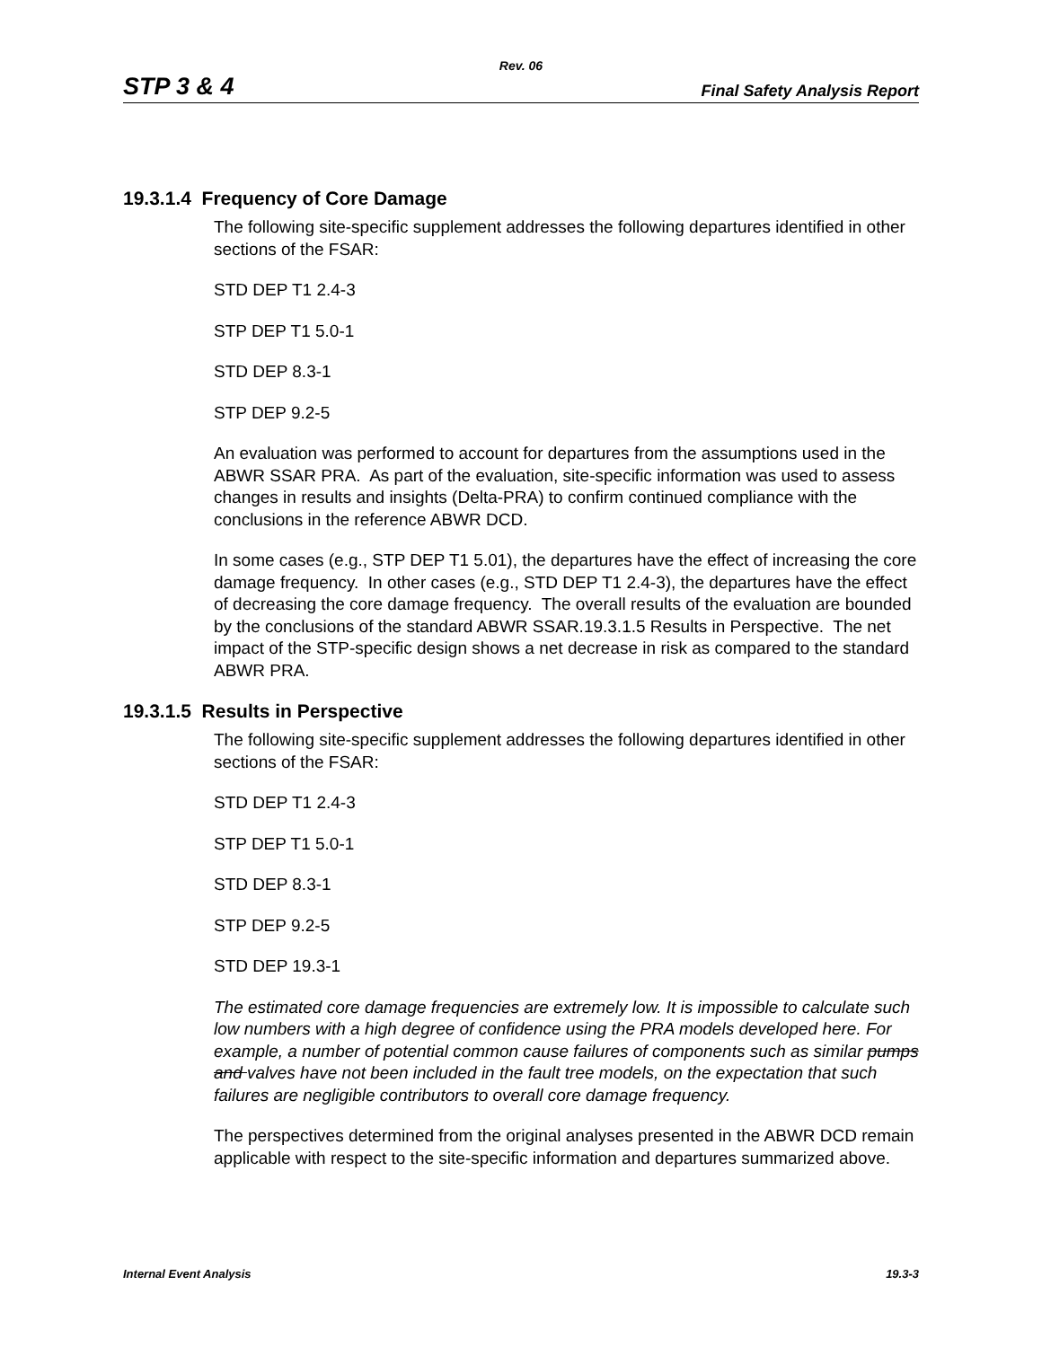Rev. 06
STP 3 & 4 Final Safety Analysis Report
19.3.1.4 Frequency of Core Damage
The following site-specific supplement addresses the following departures identified in other sections of the FSAR:
STD DEP T1 2.4-3
STP DEP T1 5.0-1
STD DEP 8.3-1
STP DEP 9.2-5
An evaluation was performed to account for departures from the assumptions used in the ABWR SSAR PRA. As part of the evaluation, site-specific information was used to assess changes in results and insights (Delta-PRA) to confirm continued compliance with the conclusions in the reference ABWR DCD.
In some cases (e.g., STP DEP T1 5.01), the departures have the effect of increasing the core damage frequency. In other cases (e.g., STD DEP T1 2.4-3), the departures have the effect of decreasing the core damage frequency. The overall results of the evaluation are bounded by the conclusions of the standard ABWR SSAR.19.3.1.5 Results in Perspective. The net impact of the STP-specific design shows a net decrease in risk as compared to the standard ABWR PRA.
19.3.1.5 Results in Perspective
The following site-specific supplement addresses the following departures identified in other sections of the FSAR:
STD DEP T1 2.4-3
STP DEP T1 5.0-1
STD DEP 8.3-1
STP DEP 9.2-5
STD DEP 19.3-1
The estimated core damage frequencies are extremely low. It is impossible to calculate such low numbers with a high degree of confidence using the PRA models developed here. For example, a number of potential common cause failures of components such as similar pumps and valves have not been included in the fault tree models, on the expectation that such failures are negligible contributors to overall core damage frequency.
The perspectives determined from the original analyses presented in the ABWR DCD remain applicable with respect to the site-specific information and departures summarized above.
Internal Event Analysis 19.3-3